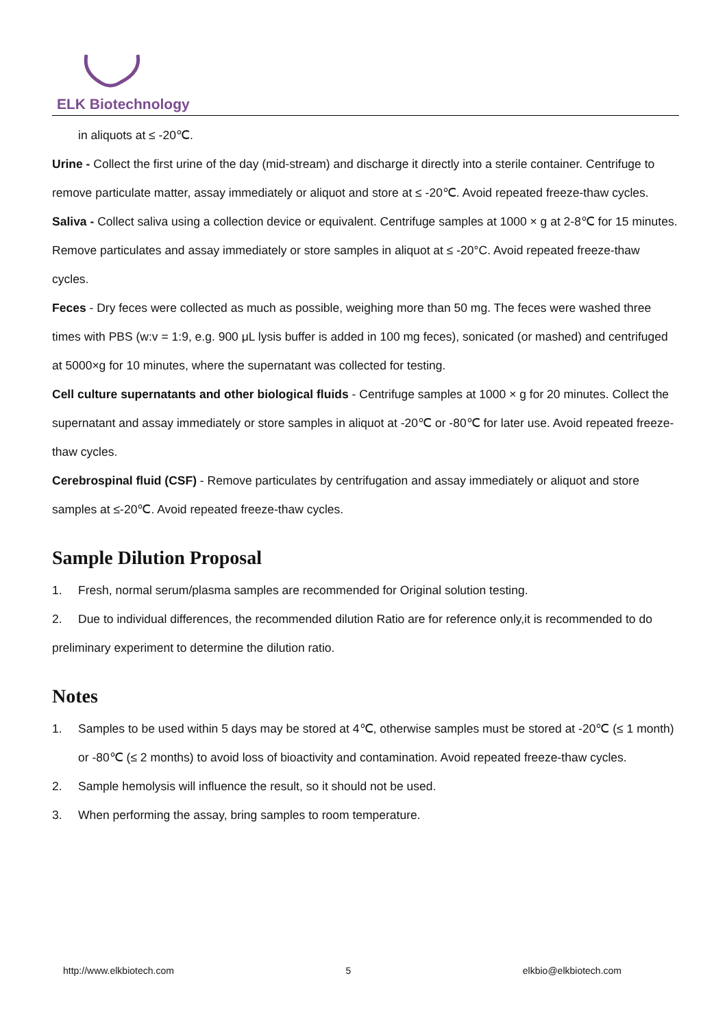ELK Biotechnology
in aliquots at ≤ -20℃.
Urine - Collect the first urine of the day (mid-stream) and discharge it directly into a sterile container. Centrifuge to remove particulate matter, assay immediately or aliquot and store at ≤ -20℃. Avoid repeated freeze-thaw cycles.
Saliva - Collect saliva using a collection device or equivalent. Centrifuge samples at 1000 × g at 2-8℃ for 15 minutes. Remove particulates and assay immediately or store samples in aliquot at ≤ -20°C. Avoid repeated freeze-thaw cycles.
Feces - Dry feces were collected as much as possible, weighing more than 50 mg. The feces were washed three times with PBS (w:v = 1:9, e.g. 900 μL lysis buffer is added in 100 mg feces), sonicated (or mashed) and centrifuged at 5000×g for 10 minutes, where the supernatant was collected for testing.
Cell culture supernatants and other biological fluids - Centrifuge samples at 1000 × g for 20 minutes. Collect the supernatant and assay immediately or store samples in aliquot at -20℃ or -80℃ for later use. Avoid repeated freeze-thaw cycles.
Cerebrospinal fluid (CSF) - Remove particulates by centrifugation and assay immediately or aliquot and store samples at ≤-20℃. Avoid repeated freeze-thaw cycles.
Sample Dilution Proposal
1. Fresh, normal serum/plasma samples are recommended for Original solution testing.
2. Due to individual differences, the recommended dilution Ratio are for reference only,it is recommended to do preliminary experiment to determine the dilution ratio.
Notes
1. Samples to be used within 5 days may be stored at 4℃, otherwise samples must be stored at -20℃ (≤ 1 month) or -80℃ (≤ 2 months) to avoid loss of bioactivity and contamination. Avoid repeated freeze-thaw cycles.
2. Sample hemolysis will influence the result, so it should not be used.
3. When performing the assay, bring samples to room temperature.
http://www.elkbiotech.com 5 elkbio@elkbiotech.com